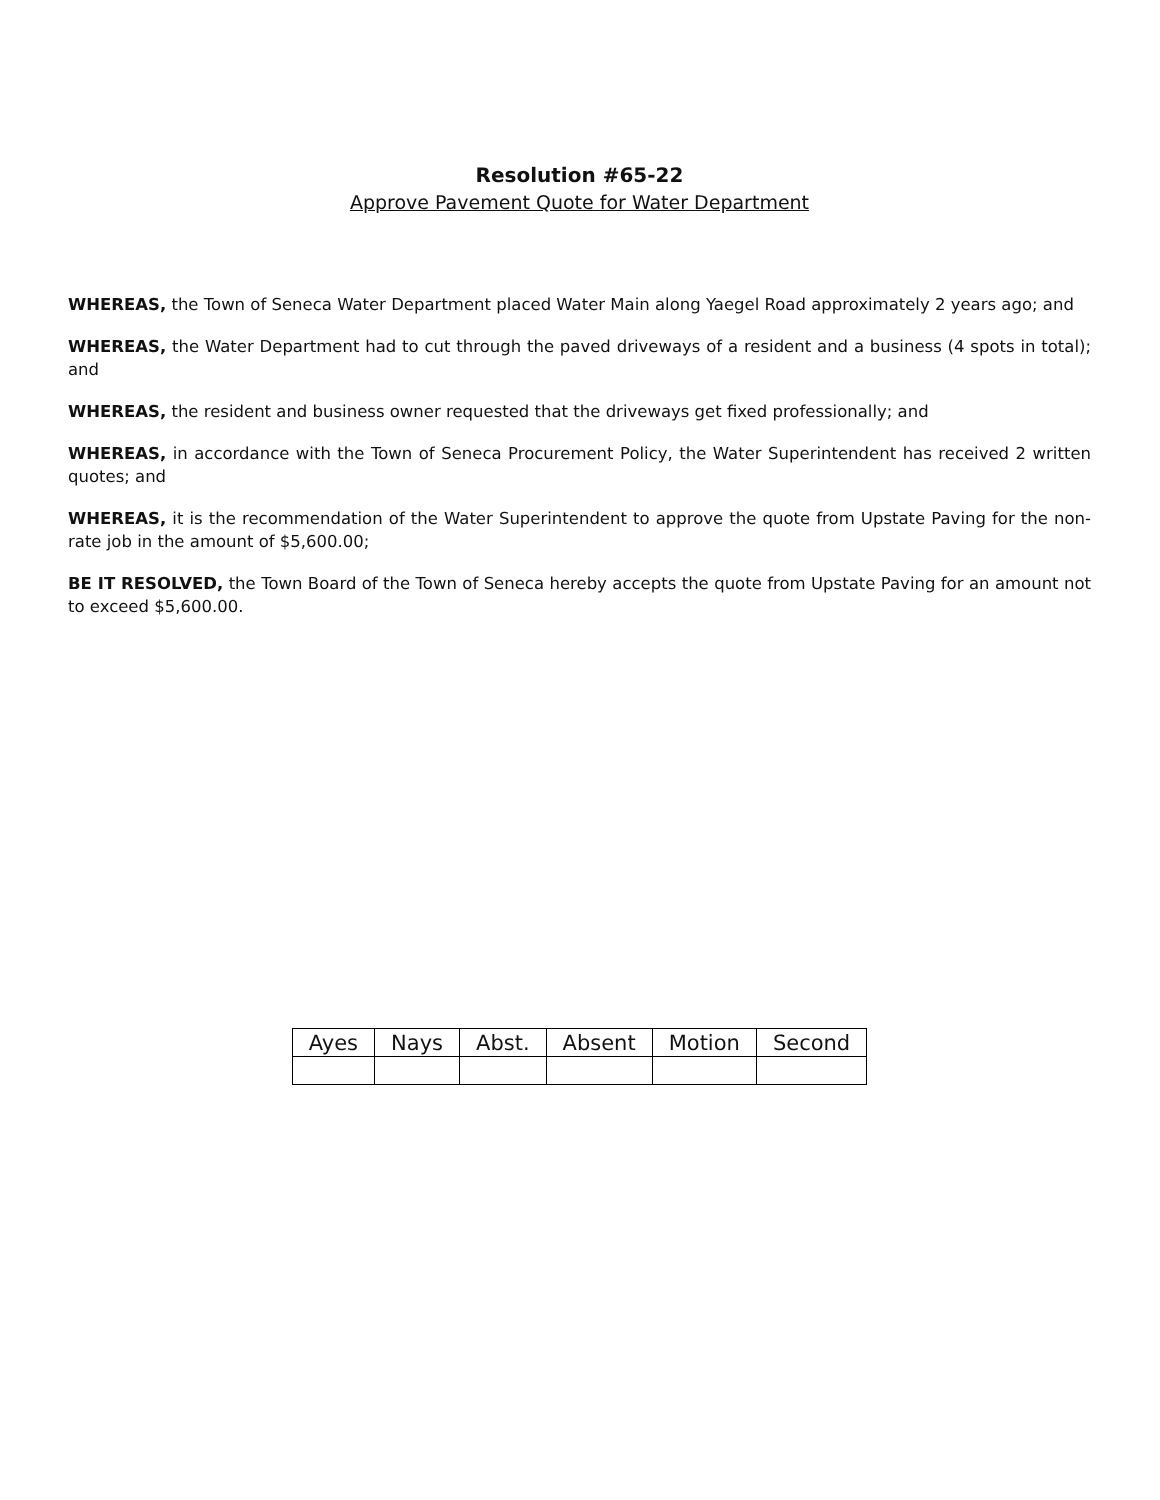Resolution #65-22
Approve Pavement Quote for Water Department
WHEREAS, the Town of Seneca Water Department placed Water Main along Yaegel Road approximately 2 years ago; and
WHEREAS, the Water Department had to cut through the paved driveways of a resident and a business (4 spots in total); and
WHEREAS, the resident and business owner requested that the driveways get fixed professionally; and
WHEREAS, in accordance with the Town of Seneca Procurement Policy, the Water Superintendent has received 2 written quotes; and
WHEREAS, it is the recommendation of the Water Superintendent to approve the quote from Upstate Paving for the non-rate job in the amount of $5,600.00;
BE IT RESOLVED, the Town Board of the Town of Seneca hereby accepts the quote from Upstate Paving for an amount not to exceed $5,600.00.
| Ayes | Nays | Abst. | Absent | Motion | Second |
| --- | --- | --- | --- | --- | --- |